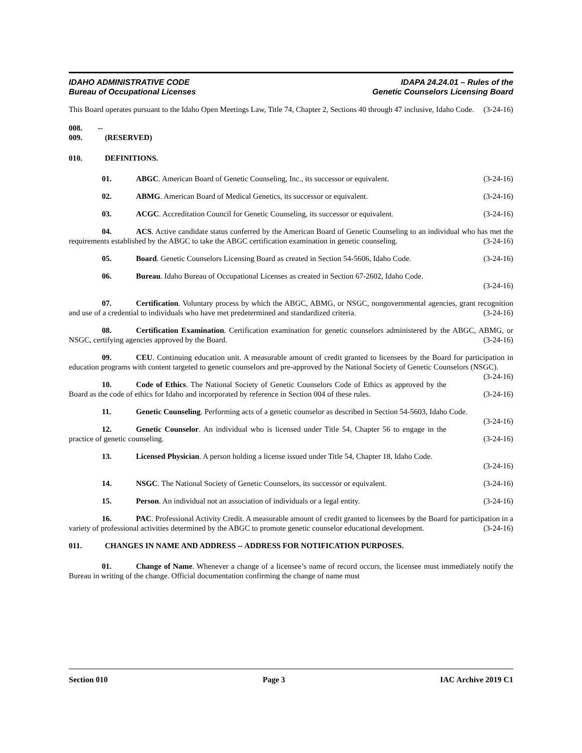IDAHO ADMINISTRATIVE CODE
Bureau of Occupational Licenses
IDAPA 24.24.01 – Rules of the
Genetic Counselors Licensing Board
This Board operates pursuant to the Idaho Open Meetings Law, Title 74, Chapter 2, Sections 40 through 47 inclusive, Idaho Code. (3-24-16)
008. -- 009. (RESERVED)
010. DEFINITIONS.
01. ABGC. American Board of Genetic Counseling, Inc., its successor or equivalent. (3-24-16)
02. ABMG. American Board of Medical Genetics, its successor or equivalent. (3-24-16)
03. ACGC. Accreditation Council for Genetic Counseling, its successor or equivalent. (3-24-16)
04. ACS. Active candidate status conferred by the American Board of Genetic Counseling to an individual who has met the requirements established by the ABGC to take the ABGC certification examination in genetic counseling. (3-24-16)
05. Board. Genetic Counselors Licensing Board as created in Section 54-5606, Idaho Code. (3-24-16)
06. Bureau. Idaho Bureau of Occupational Licenses as created in Section 67-2602, Idaho Code.
(3-24-16)
07. Certification. Voluntary process by which the ABGC, ABMG, or NSGC, nongovernmental agencies, grant recognition and use of a credential to individuals who have met predetermined and standardized criteria. (3-24-16)
08. Certification Examination. Certification examination for genetic counselors administered by the ABGC, ABMG, or NSGC, certifying agencies approved by the Board. (3-24-16)
09. CEU. Continuing education unit. A measurable amount of credit granted to licensees by the Board for participation in education programs with content targeted to genetic counselors and pre-approved by the National Society of Genetic Counselors (NSGC). (3-24-16)
10. Code of Ethics. The National Society of Genetic Counselors Code of Ethics as approved by the Board as the code of ethics for Idaho and incorporated by reference in Section 004 of these rules. (3-24-16)
11. Genetic Counseling. Performing acts of a genetic counselor as described in Section 54-5603, Idaho Code. (3-24-16)
12. Genetic Counselor. An individual who is licensed under Title 54, Chapter 56 to engage in the practice of genetic counseling. (3-24-16)
13. Licensed Physician. A person holding a license issued under Title 54, Chapter 18, Idaho Code.
(3-24-16)
14. NSGC. The National Society of Genetic Counselors, its successor or equivalent. (3-24-16)
15. Person. An individual not an association of individuals or a legal entity. (3-24-16)
16. PAC. Professional Activity Credit. A measurable amount of credit granted to licensees by the Board for participation in a variety of professional activities determined by the ABGC to promote genetic counselor educational development. (3-24-16)
011. CHANGES IN NAME AND ADDRESS -- ADDRESS FOR NOTIFICATION PURPOSES.
01. Change of Name. Whenever a change of a licensee’s name of record occurs, the licensee must immediately notify the Bureau in writing of the change. Official documentation confirming the change of name must
Section 010 Page 3 IAC Archive 2019 C1